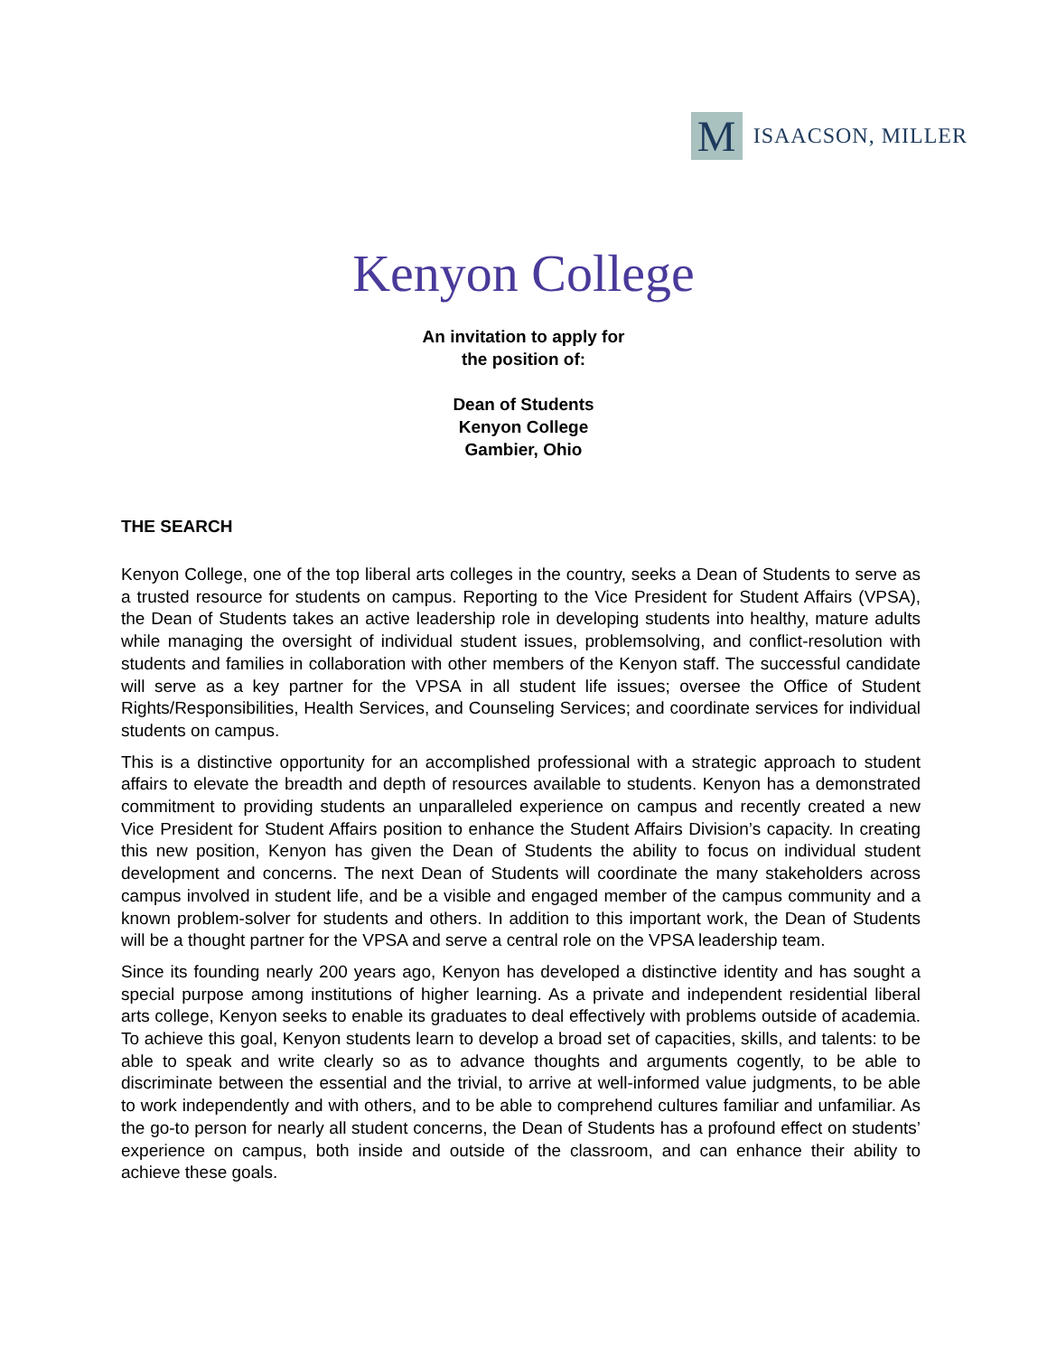M
ISAACSON, MILLER
Kenyon College
An invitation to apply for
the position of:
Dean of Students
Kenyon College
Gambier, Ohio
THE SEARCH
Kenyon College, one of the top liberal arts colleges in the country, seeks a Dean of Students to serve as a trusted resource for students on campus. Reporting to the Vice President for Student Affairs (VPSA), the Dean of Students takes an active leadership role in developing students into healthy, mature adults while managing the oversight of individual student issues, problemsolving, and conflict-resolution with students and families in collaboration with other members of the Kenyon staff. The successful candidate will serve as a key partner for the VPSA in all student life issues; oversee the Office of Student Rights/Responsibilities, Health Services, and Counseling Services; and coordinate services for individual students on campus.
This is a distinctive opportunity for an accomplished professional with a strategic approach to student affairs to elevate the breadth and depth of resources available to students. Kenyon has a demonstrated commitment to providing students an unparalleled experience on campus and recently created a new Vice President for Student Affairs position to enhance the Student Affairs Division’s capacity. In creating this new position, Kenyon has given the Dean of Students the ability to focus on individual student development and concerns. The next Dean of Students will coordinate the many stakeholders across campus involved in student life, and be a visible and engaged member of the campus community and a known problem-solver for students and others. In addition to this important work, the Dean of Students will be a thought partner for the VPSA and serve a central role on the VPSA leadership team.
Since its founding nearly 200 years ago, Kenyon has developed a distinctive identity and has sought a special purpose among institutions of higher learning. As a private and independent residential liberal arts college, Kenyon seeks to enable its graduates to deal effectively with problems outside of academia. To achieve this goal, Kenyon students learn to develop a broad set of capacities, skills, and talents: to be able to speak and write clearly so as to advance thoughts and arguments cogently, to be able to discriminate between the essential and the trivial, to arrive at well-informed value judgments, to be able to work independently and with others, and to be able to comprehend cultures familiar and unfamiliar. As the go-to person for nearly all student concerns, the Dean of Students has a profound effect on students’ experience on campus, both inside and outside of the classroom, and can enhance their ability to achieve these goals.